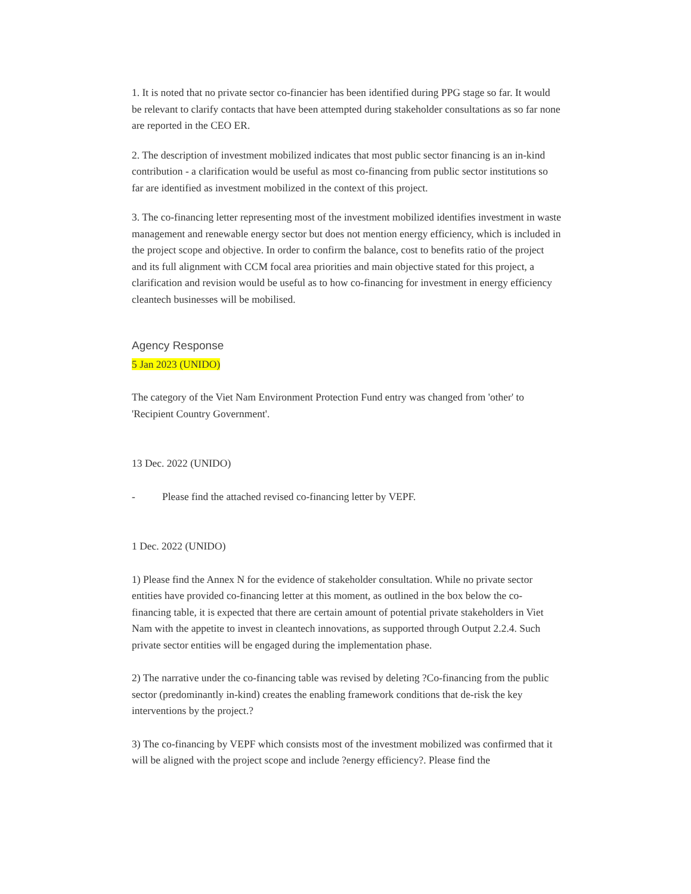1. It is noted that no private sector co-financier has been identified during PPG stage so far. It would be relevant to clarify contacts that have been attempted during stakeholder consultations as so far none are reported in the CEO ER.
2. The description of investment mobilized indicates that most public sector financing is an in-kind contribution - a clarification would be useful as most co-financing from public sector institutions so far are identified as investment mobilized in the context of this project.
3. The co-financing letter representing most of the investment mobilized identifies investment in waste management and renewable energy sector but does not mention energy efficiency, which is included in the project scope and objective. In order to confirm the balance, cost to benefits ratio of the project and its full alignment with CCM focal area priorities and main objective stated for this project, a clarification and revision would be useful as to how co-financing for investment in energy efficiency cleantech businesses will be mobilised.
Agency Response
5 Jan 2023 (UNIDO)
The category of the Viet Nam Environment Protection Fund entry was changed from 'other' to 'Recipient Country Government'.
13 Dec. 2022 (UNIDO)
- Please find the attached revised co-financing letter by VEPF.
1 Dec. 2022 (UNIDO)
1) Please find the Annex N for the evidence of stakeholder consultation. While no private sector entities have provided co-financing letter at this moment, as outlined in the box below the co-financing table, it is expected that there are certain amount of potential private stakeholders in Viet Nam with the appetite to invest in cleantech innovations, as supported through Output 2.2.4. Such private sector entities will be engaged during the implementation phase.
2) The narrative under the co-financing table was revised by deleting ?Co-financing from the public sector (predominantly in-kind) creates the enabling framework conditions that de-risk the key interventions by the project.?
3) The co-financing by VEPF which consists most of the investment mobilized was confirmed that it will be aligned with the project scope and include ?energy efficiency?. Please find the